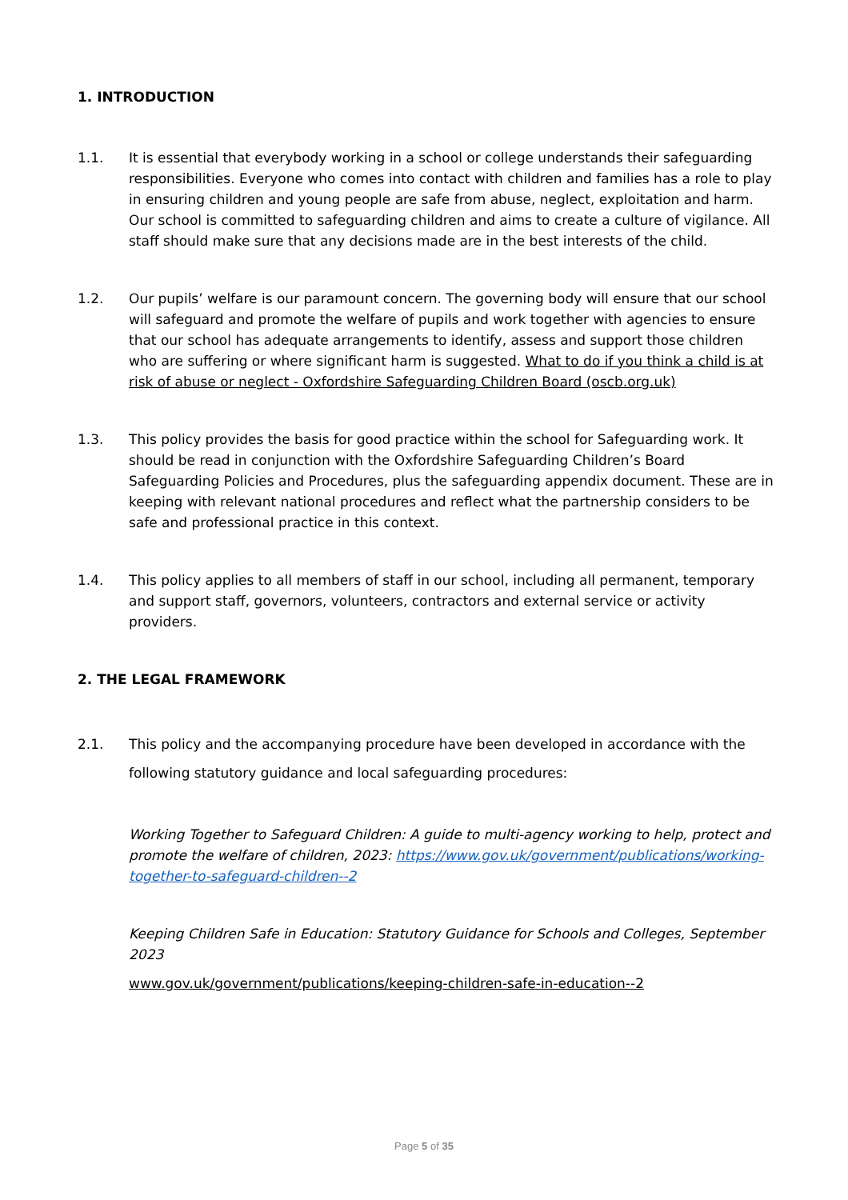1. INTRODUCTION
1.1. It is essential that everybody working in a school or college understands their safeguarding responsibilities. Everyone who comes into contact with children and families has a role to play in ensuring children and young people are safe from abuse, neglect, exploitation and harm. Our school is committed to safeguarding children and aims to create a culture of vigilance. All staff should make sure that any decisions made are in the best interests of the child.
1.2. Our pupils’ welfare is our paramount concern. The governing body will ensure that our school will safeguard and promote the welfare of pupils and work together with agencies to ensure that our school has adequate arrangements to identify, assess and support those children who are suffering or where significant harm is suggested. What to do if you think a child is at risk of abuse or neglect - Oxfordshire Safeguarding Children Board (oscb.org.uk)
1.3. This policy provides the basis for good practice within the school for Safeguarding work. It should be read in conjunction with the Oxfordshire Safeguarding Children’s Board Safeguarding Policies and Procedures, plus the safeguarding appendix document. These are in keeping with relevant national procedures and reflect what the partnership considers to be safe and professional practice in this context.
1.4. This policy applies to all members of staff in our school, including all permanent, temporary and support staff, governors, volunteers, contractors and external service or activity providers.
2. THE LEGAL FRAMEWORK
2.1. This policy and the accompanying procedure have been developed in accordance with the following statutory guidance and local safeguarding procedures:
Working Together to Safeguard Children: A guide to multi-agency working to help, protect and promote the welfare of children, 2023: https://www.gov.uk/government/publications/working-together-to-safeguard-children--2
Keeping Children Safe in Education: Statutory Guidance for Schools and Colleges, September 2023
www.gov.uk/government/publications/keeping-children-safe-in-education--2
Page 5 of 35